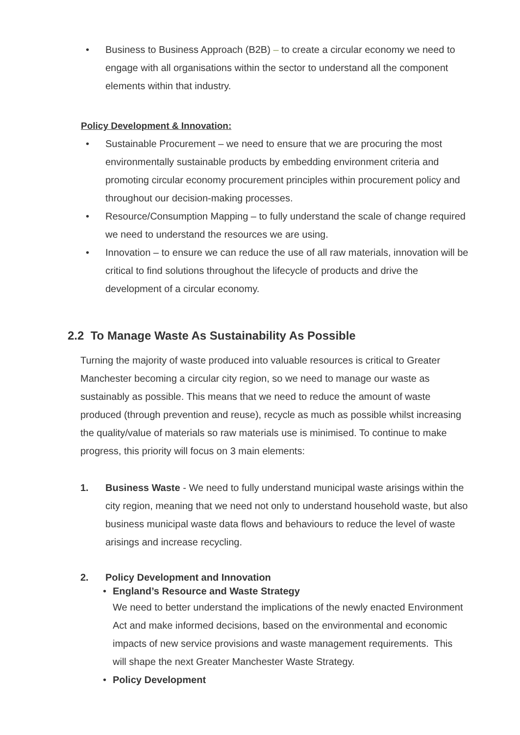• Business to Business Approach (B2B) – to create a circular economy we need to engage with all organisations within the sector to understand all the component elements within that industry.
Policy Development & Innovation:
• Sustainable Procurement – we need to ensure that we are procuring the most environmentally sustainable products by embedding environment criteria and promoting circular economy procurement principles within procurement policy and throughout our decision-making processes.
• Resource/Consumption Mapping – to fully understand the scale of change required we need to understand the resources we are using.
• Innovation – to ensure we can reduce the use of all raw materials, innovation will be critical to find solutions throughout the lifecycle of products and drive the development of a circular economy.
2.2 To Manage Waste As Sustainability As Possible
Turning the majority of waste produced into valuable resources is critical to Greater Manchester becoming a circular city region, so we need to manage our waste as sustainably as possible. This means that we need to reduce the amount of waste produced (through prevention and reuse), recycle as much as possible whilst increasing the quality/value of materials so raw materials use is minimised. To continue to make progress, this priority will focus on 3 main elements:
1. Business Waste - We need to fully understand municipal waste arisings within the city region, meaning that we need not only to understand household waste, but also business municipal waste data flows and behaviours to reduce the level of waste arisings and increase recycling.
2. Policy Development and Innovation
• England’s Resource and Waste Strategy
We need to better understand the implications of the newly enacted Environment Act and make informed decisions, based on the environmental and economic impacts of new service provisions and waste management requirements. This will shape the next Greater Manchester Waste Strategy.
• Policy Development